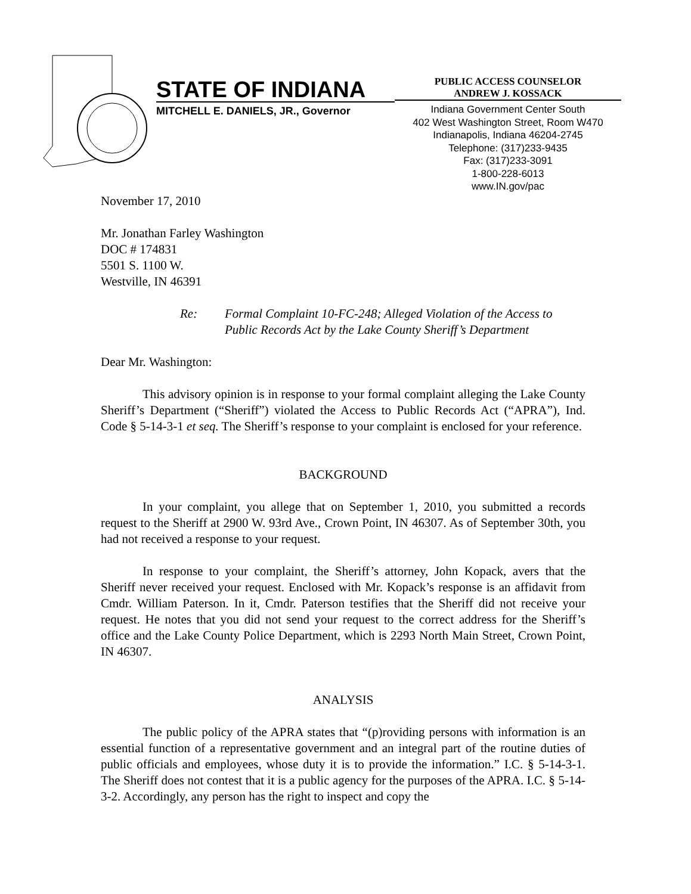STATE OF INDIANA
MITCHELL E. DANIELS, JR., Governor
PUBLIC ACCESS COUNSELOR
ANDREW J. KOSSACK
Indiana Government Center South
402 West Washington Street, Room W470
Indianapolis, Indiana 46204-2745
Telephone: (317)233-9435
Fax: (317)233-3091
1-800-228-6013
www.IN.gov/pac
November 17, 2010
Mr. Jonathan Farley Washington
DOC # 174831
5501 S. 1100 W.
Westville, IN 46391
Re: Formal Complaint 10-FC-248; Alleged Violation of the Access to
Public Records Act by the Lake County Sheriff’s Department
Dear Mr. Washington:
This advisory opinion is in response to your formal complaint alleging the Lake County Sheriff’s Department (“Sheriff”) violated the Access to Public Records Act (“APRA”), Ind. Code § 5-14-3-1 et seq. The Sheriff’s response to your complaint is enclosed for your reference.
BACKGROUND
In your complaint, you allege that on September 1, 2010, you submitted a records request to the Sheriff at 2900 W. 93rd Ave., Crown Point, IN 46307. As of September 30th, you had not received a response to your request.
In response to your complaint, the Sheriff’s attorney, John Kopack, avers that the Sheriff never received your request. Enclosed with Mr. Kopack’s response is an affidavit from Cmdr. William Paterson. In it, Cmdr. Paterson testifies that the Sheriff did not receive your request. He notes that you did not send your request to the correct address for the Sheriff’s office and the Lake County Police Department, which is 2293 North Main Street, Crown Point, IN 46307.
ANALYSIS
The public policy of the APRA states that “(p)roviding persons with information is an essential function of a representative government and an integral part of the routine duties of public officials and employees, whose duty it is to provide the information.” I.C. § 5-14-3-1. The Sheriff does not contest that it is a public agency for the purposes of the APRA. I.C. § 5-14-3-2. Accordingly, any person has the right to inspect and copy the